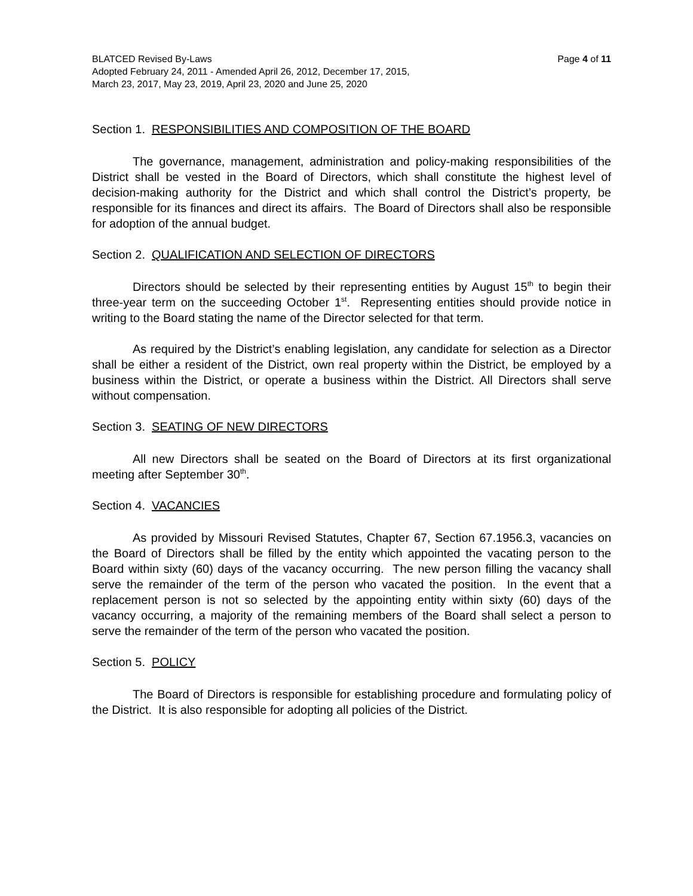BLATCED Revised By-Laws Page 4 of 11
Adopted February 24, 2011 - Amended April 26, 2012, December 17, 2015,
March 23, 2017, May 23, 2019, April 23, 2020 and June 25, 2020
Section 1. RESPONSIBILITIES AND COMPOSITION OF THE BOARD
The governance, management, administration and policy-making responsibilities of the District shall be vested in the Board of Directors, which shall constitute the highest level of decision-making authority for the District and which shall control the District’s property, be responsible for its finances and direct its affairs. The Board of Directors shall also be responsible for adoption of the annual budget.
Section 2. QUALIFICATION AND SELECTION OF DIRECTORS
Directors should be selected by their representing entities by August 15<sup>th</sup> to begin their three-year term on the succeeding October 1<sup>st</sup>. Representing entities should provide notice in writing to the Board stating the name of the Director selected for that term.
As required by the District’s enabling legislation, any candidate for selection as a Director shall be either a resident of the District, own real property within the District, be employed by a business within the District, or operate a business within the District. All Directors shall serve without compensation.
Section 3. SEATING OF NEW DIRECTORS
All new Directors shall be seated on the Board of Directors at its first organizational meeting after September 30<sup>th</sup>.
Section 4. VACANCIES
As provided by Missouri Revised Statutes, Chapter 67, Section 67.1956.3, vacancies on the Board of Directors shall be filled by the entity which appointed the vacating person to the Board within sixty (60) days of the vacancy occurring. The new person filling the vacancy shall serve the remainder of the term of the person who vacated the position. In the event that a replacement person is not so selected by the appointing entity within sixty (60) days of the vacancy occurring, a majority of the remaining members of the Board shall select a person to serve the remainder of the term of the person who vacated the position.
Section 5. POLICY
The Board of Directors is responsible for establishing procedure and formulating policy of the District. It is also responsible for adopting all policies of the District.